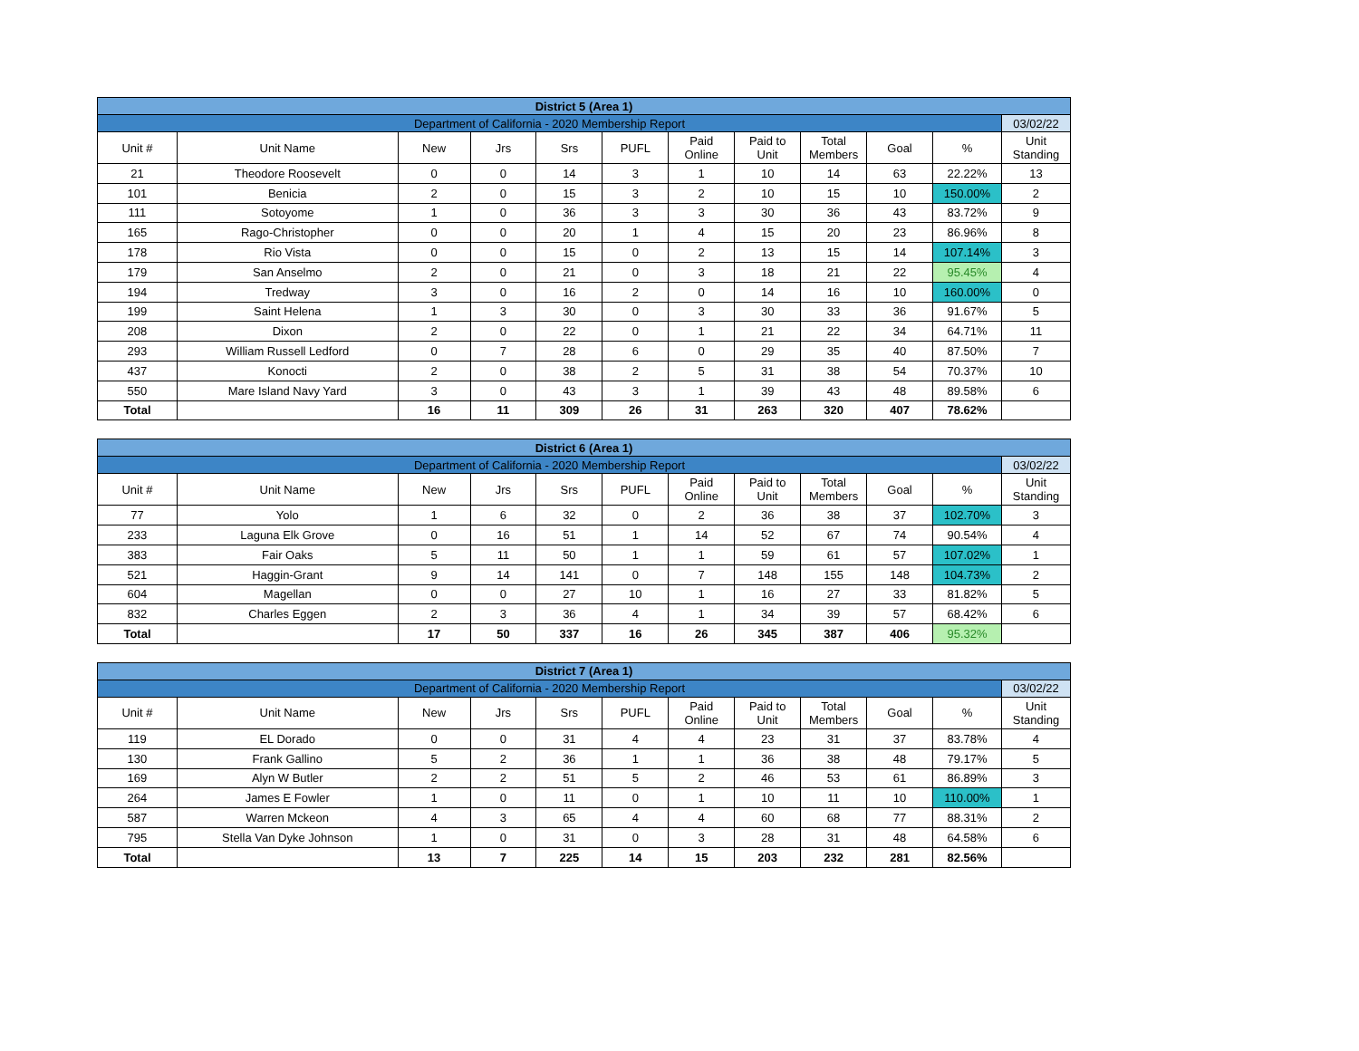| District 5 (Area 1) | | | | | | | | | | | |
| --- | --- | --- | --- | --- | --- | --- | --- | --- | --- | --- | --- |
| Department of California - 2020 Membership Report | | | | | | | | | | | 03/02/22 |
| Unit # | Unit Name | New | Jrs | Srs | PUFL | Paid Online | Paid to Unit | Total Members | Goal | % | Unit Standing |
| 21 | Theodore Roosevelt | 0 | 0 | 14 | 3 | 1 | 10 | 14 | 63 | 22.22% | 13 |
| 101 | Benicia | 2 | 0 | 15 | 3 | 2 | 10 | 15 | 10 | 150.00% | 2 |
| 111 | Sotoyome | 1 | 0 | 36 | 3 | 3 | 30 | 36 | 43 | 83.72% | 9 |
| 165 | Rago-Christopher | 0 | 0 | 20 | 1 | 4 | 15 | 20 | 23 | 86.96% | 8 |
| 178 | Rio Vista | 0 | 0 | 15 | 0 | 2 | 13 | 15 | 14 | 107.14% | 3 |
| 179 | San Anselmo | 2 | 0 | 21 | 0 | 3 | 18 | 21 | 22 | 95.45% | 4 |
| 194 | Tredway | 3 | 0 | 16 | 2 | 0 | 14 | 16 | 10 | 160.00% | 0 |
| 199 | Saint Helena | 1 | 3 | 30 | 0 | 3 | 30 | 33 | 36 | 91.67% | 5 |
| 208 | Dixon | 2 | 0 | 22 | 0 | 1 | 21 | 22 | 34 | 64.71% | 11 |
| 293 | William Russell Ledford | 0 | 7 | 28 | 6 | 0 | 29 | 35 | 40 | 87.50% | 7 |
| 437 | Konocti | 2 | 0 | 38 | 2 | 5 | 31 | 38 | 54 | 70.37% | 10 |
| 550 | Mare Island Navy Yard | 3 | 0 | 43 | 3 | 1 | 39 | 43 | 48 | 89.58% | 6 |
| Total | | 16 | 11 | 309 | 26 | 31 | 263 | 320 | 407 | 78.62% | |
| District 6 (Area 1) | | | | | | | | | | | |
| --- | --- | --- | --- | --- | --- | --- | --- | --- | --- | --- | --- |
| Department of California - 2020 Membership Report | | | | | | | | | | | 03/02/22 |
| Unit # | Unit Name | New | Jrs | Srs | PUFL | Paid Online | Paid to Unit | Total Members | Goal | % | Unit Standing |
| 77 | Yolo | 1 | 6 | 32 | 0 | 2 | 36 | 38 | 37 | 102.70% | 3 |
| 233 | Laguna Elk Grove | 0 | 16 | 51 | 1 | 14 | 52 | 67 | 74 | 90.54% | 4 |
| 383 | Fair Oaks | 5 | 11 | 50 | 1 | 1 | 59 | 61 | 57 | 107.02% | 1 |
| 521 | Haggin-Grant | 9 | 14 | 141 | 0 | 7 | 148 | 155 | 148 | 104.73% | 2 |
| 604 | Magellan | 0 | 0 | 27 | 10 | 1 | 16 | 27 | 33 | 81.82% | 5 |
| 832 | Charles Eggen | 2 | 3 | 36 | 4 | 1 | 34 | 39 | 57 | 68.42% | 6 |
| Total | | 17 | 50 | 337 | 16 | 26 | 345 | 387 | 406 | 95.32% | |
| District 7 (Area 1) | | | | | | | | | | | |
| --- | --- | --- | --- | --- | --- | --- | --- | --- | --- | --- | --- |
| Department of California - 2020 Membership Report | | | | | | | | | | | 03/02/22 |
| Unit # | Unit Name | New | Jrs | Srs | PUFL | Paid Online | Paid to Unit | Total Members | Goal | % | Unit Standing |
| 119 | EL Dorado | 0 | 0 | 31 | 4 | 4 | 23 | 31 | 37 | 83.78% | 4 |
| 130 | Frank Gallino | 5 | 2 | 36 | 1 | 1 | 36 | 38 | 48 | 79.17% | 5 |
| 169 | Alyn W Butler | 2 | 2 | 51 | 5 | 2 | 46 | 53 | 61 | 86.89% | 3 |
| 264 | James E Fowler | 1 | 0 | 11 | 0 | 1 | 10 | 11 | 10 | 110.00% | 1 |
| 587 | Warren Mckeon | 4 | 3 | 65 | 4 | 4 | 60 | 68 | 77 | 88.31% | 2 |
| 795 | Stella Van Dyke Johnson | 1 | 0 | 31 | 0 | 3 | 28 | 31 | 48 | 64.58% | 6 |
| Total | | 13 | 7 | 225 | 14 | 15 | 203 | 232 | 281 | 82.56% | |